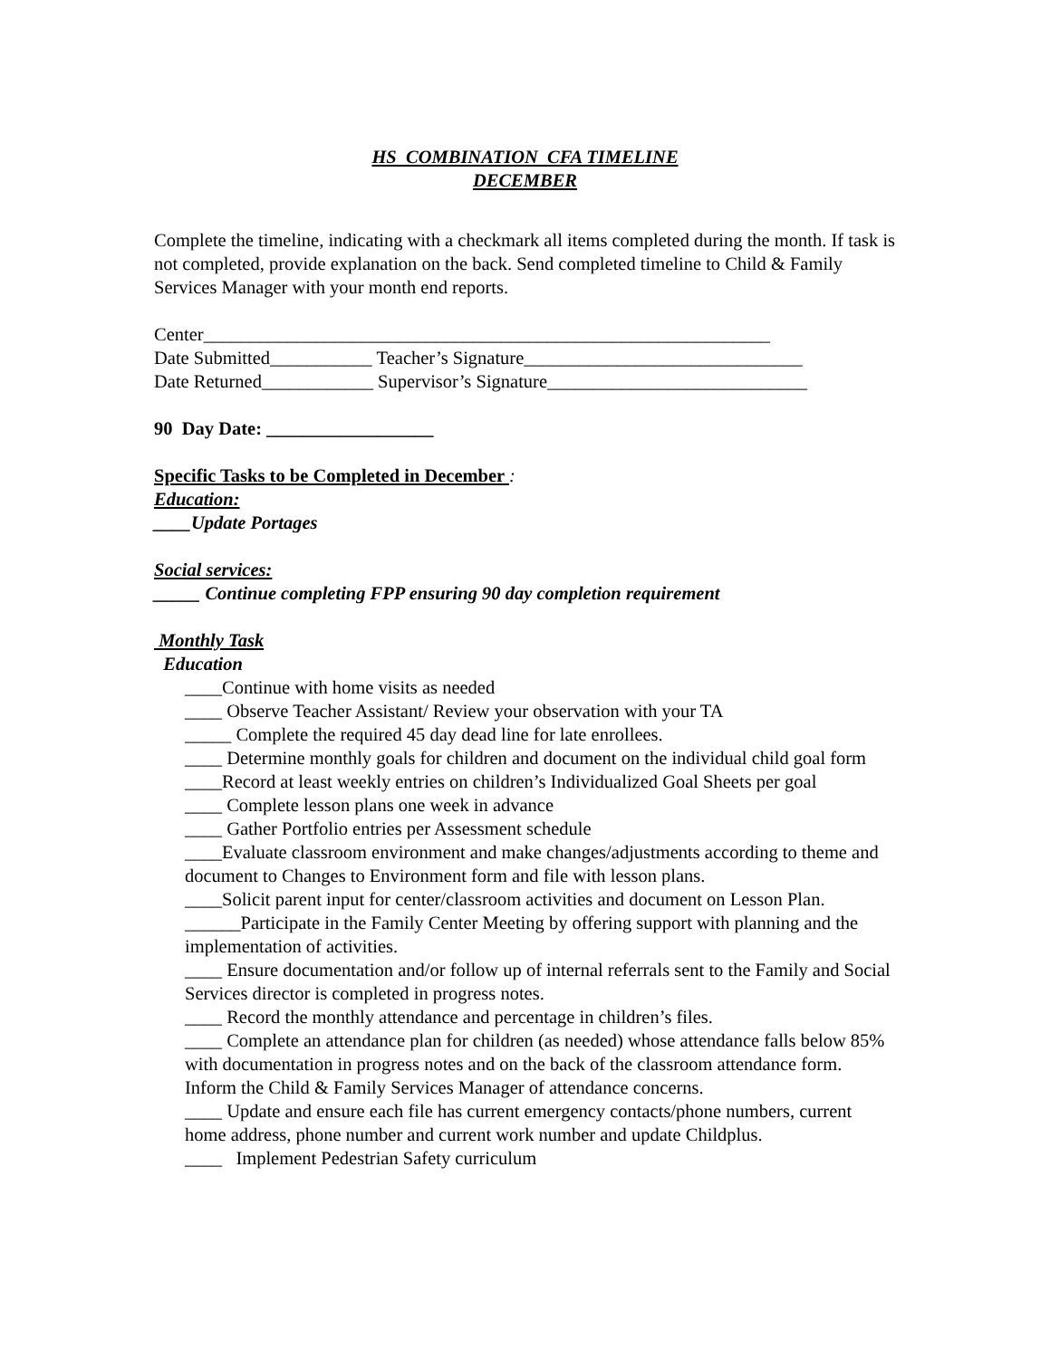HS COMBINATION CFA TIMELINE
DECEMBER
Complete the timeline, indicating with a checkmark all items completed during the month. If task is not completed, provide explanation on the back. Send completed timeline to Child & Family Services Manager with your month end reports.
Center_____________________________________________________________
Date Submitted___________ Teacher’s Signature______________________________
Date Returned____________ Supervisor’s Signature____________________________
90 Day Date: __________________
Specific Tasks to be Completed in December :
Education:
____Update Portages
Social services:
_____ Continue completing FPP ensuring 90 day completion requirement
Monthly Task
Education
____Continue with home visits as needed
____ Observe Teacher Assistant/ Review your observation with your TA
_____ Complete the required 45 day dead line for late enrollees.
____ Determine monthly goals for children and document on the individual child goal form
____Record at least weekly entries on children’s Individualized Goal Sheets per goal
____ Complete lesson plans one week in advance
____ Gather Portfolio entries per Assessment schedule
____Evaluate classroom environment and make changes/adjustments according to theme and document to Changes to Environment form and file with lesson plans.
____Solicit parent input for center/classroom activities and document on Lesson Plan.
______Participate in the Family Center Meeting by offering support with planning and the implementation of activities.
____ Ensure documentation and/or follow up of internal referrals sent to the Family and Social Services director is completed in progress notes.
____ Record the monthly attendance and percentage in children’s files.
____ Complete an attendance plan for children (as needed) whose attendance falls below 85% with documentation in progress notes and on the back of the classroom attendance form. Inform the Child & Family Services Manager of attendance concerns.
____ Update and ensure each file has current emergency contacts/phone numbers, current home address, phone number and current work number and update Childplus.
____ Implement Pedestrian Safety curriculum